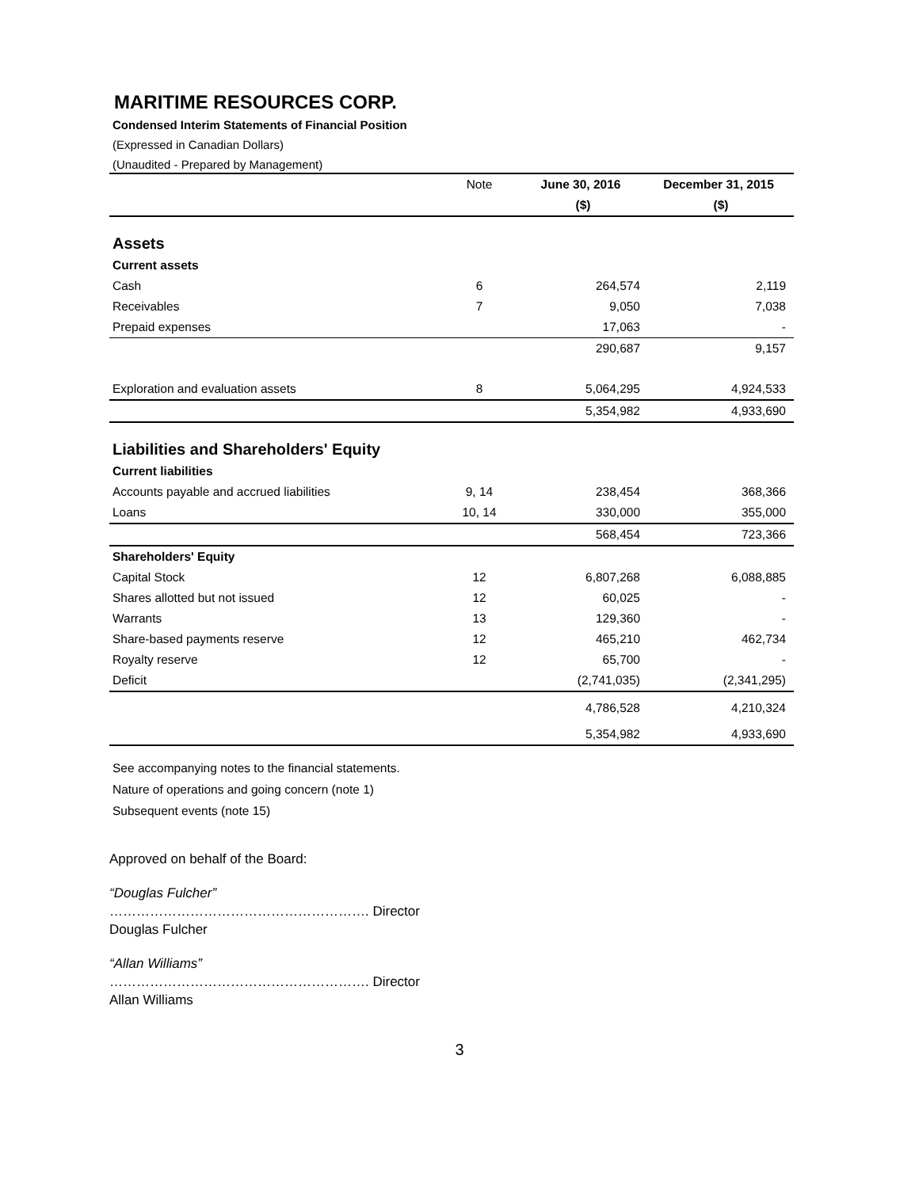MARITIME RESOURCES CORP.
Condensed Interim Statements of Financial Position
(Expressed in Canadian Dollars)
(Unaudited - Prepared by Management)
| | Note | June 30, 2016 | December 31, 2015 |
| --- | --- | --- | --- |
| | | ($) | ($) |
| Assets | | | |
| Current assets | | | |
| Cash | 6 | 264,574 | 2,119 |
| Receivables | 7 | 9,050 | 7,038 |
| Prepaid expenses | | 17,063 | - |
| | | 290,687 | 9,157 |
| Exploration and evaluation assets | 8 | 5,064,295 | 4,924,533 |
| | | 5,354,982 | 4,933,690 |
| Liabilities and Shareholders' Equity | | | |
| Current liabilities | | | |
| Accounts payable and accrued liabilities | 9, 14 | 238,454 | 368,366 |
| Loans | 10, 14 | 330,000 | 355,000 |
| | | 568,454 | 723,366 |
| Shareholders' Equity | | | |
| Capital Stock | 12 | 6,807,268 | 6,088,885 |
| Shares allotted but not issued | 12 | 60,025 | - |
| Warrants | 13 | 129,360 | - |
| Share-based payments reserve | 12 | 465,210 | 462,734 |
| Royalty reserve | 12 | 65,700 | - |
| Deficit | | (2,741,035) | (2,341,295) |
| | | 4,786,528 | 4,210,324 |
| | | 5,354,982 | 4,933,690 |
See accompanying notes to the financial statements.
Nature of operations and going concern (note 1)
Subsequent events (note 15)
Approved on behalf of the Board:
“Douglas Fulcher”
…………………………………………………. Director
Douglas Fulcher
“Allan Williams”
…………………………………………………. Director
Allan Williams
3